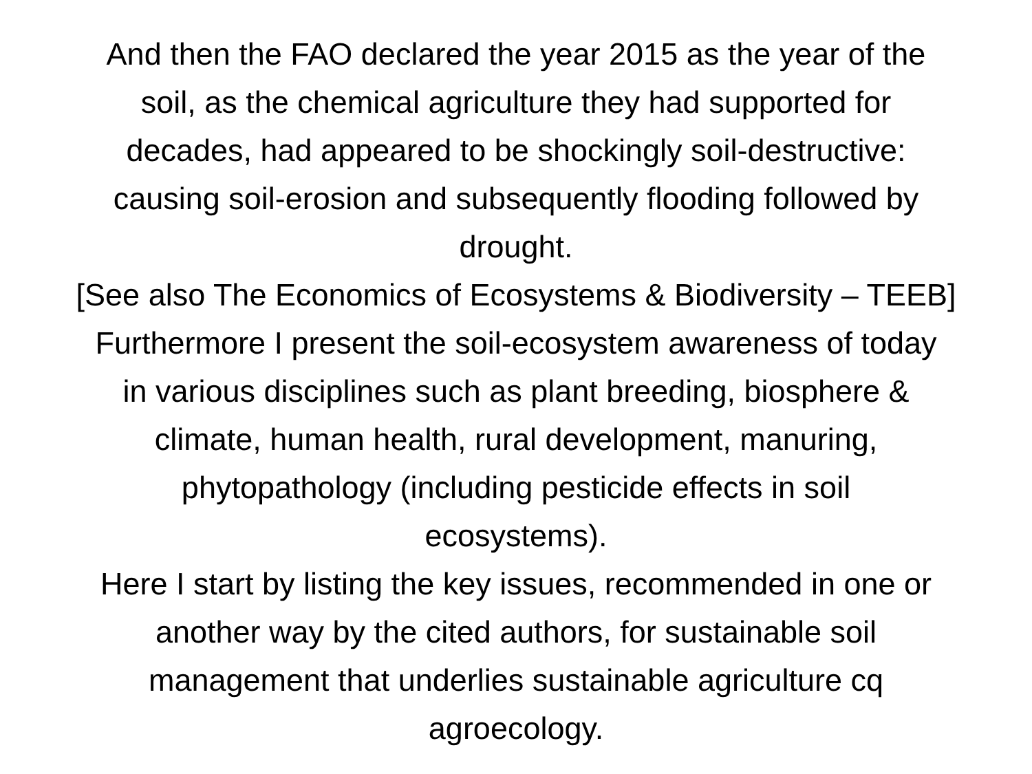And then the FAO declared the year 2015 as the year of the
soil, as the chemical agriculture they had supported for
decades, had appeared to be shockingly soil-destructive:
causing soil-erosion and subsequently flooding followed by
drought.
[See also The Economics of Ecosystems & Biodiversity – TEEB]
Furthermore I present the soil-ecosystem awareness of today
in various disciplines such as plant breeding, biosphere &
climate, human health, rural development, manuring,
phytopathology (including pesticide effects in soil
ecosystems).
Here I start by listing the key issues, recommended in one or
another way by the cited authors, for sustainable soil
management that underlies sustainable agriculture cq
agroecology.